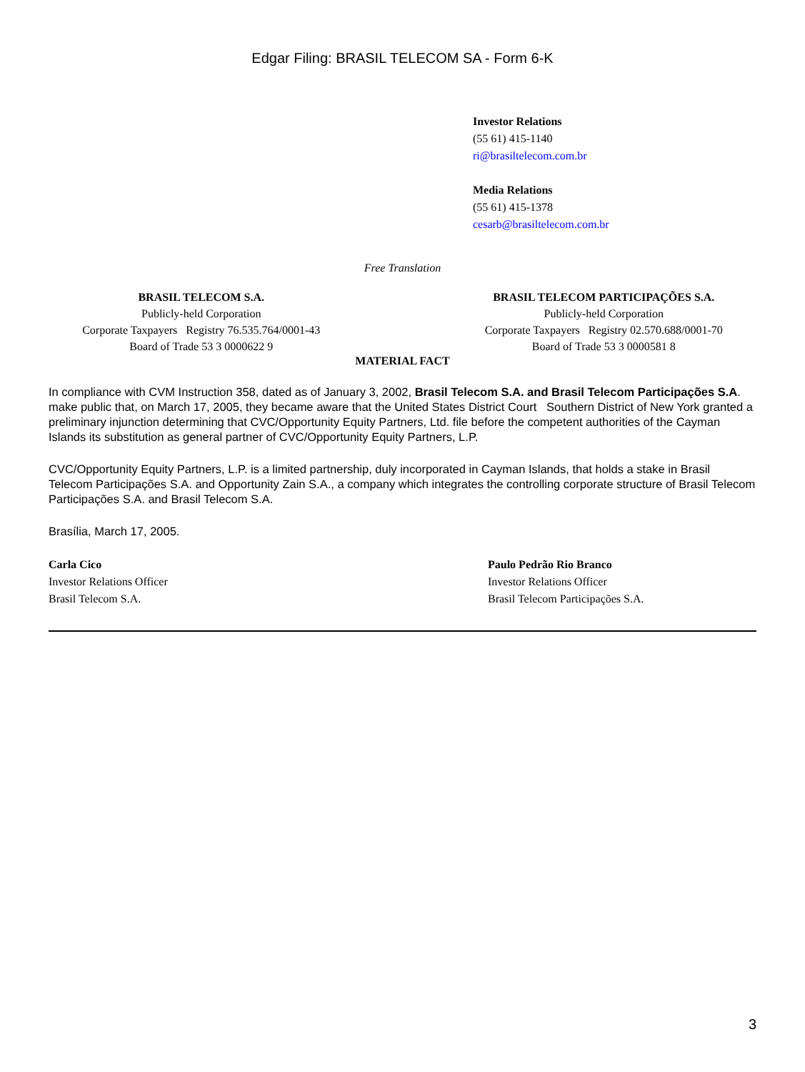Edgar Filing: BRASIL TELECOM SA - Form 6-K
Investor Relations
(55 61) 415-1140
ri@brasiltelecom.com.br
Media Relations
(55 61) 415-1378
cesarb@brasiltelecom.com.br
Free Translation
BRASIL TELECOM S.A.
Publicly-held Corporation
Corporate Taxpayers Registry 76.535.764/0001-43
Board of Trade 53 3 0000622 9
BRASIL TELECOM PARTICIPAÇÕES S.A.
Publicly-held Corporation
Corporate Taxpayers Registry 02.570.688/0001-70
Board of Trade 53 3 0000581 8
MATERIAL FACT
In compliance with CVM Instruction 358, dated as of January 3, 2002, Brasil Telecom S.A. and Brasil Telecom Participações S.A. make public that, on March 17, 2005, they became aware that the United States District Court Southern District of New York granted a preliminary injunction determining that CVC/Opportunity Equity Partners, Ltd. file before the competent authorities of the Cayman Islands its substitution as general partner of CVC/Opportunity Equity Partners, L.P.
CVC/Opportunity Equity Partners, L.P. is a limited partnership, duly incorporated in Cayman Islands, that holds a stake in Brasil Telecom Participações S.A. and Opportunity Zain S.A., a company which integrates the controlling corporate structure of Brasil Telecom Participações S.A. and Brasil Telecom S.A.
Brasília, March 17, 2005.
Carla Cico
Investor Relations Officer
Brasil Telecom S.A.
Paulo Pedrão Rio Branco
Investor Relations Officer
Brasil Telecom Participações S.A.
3